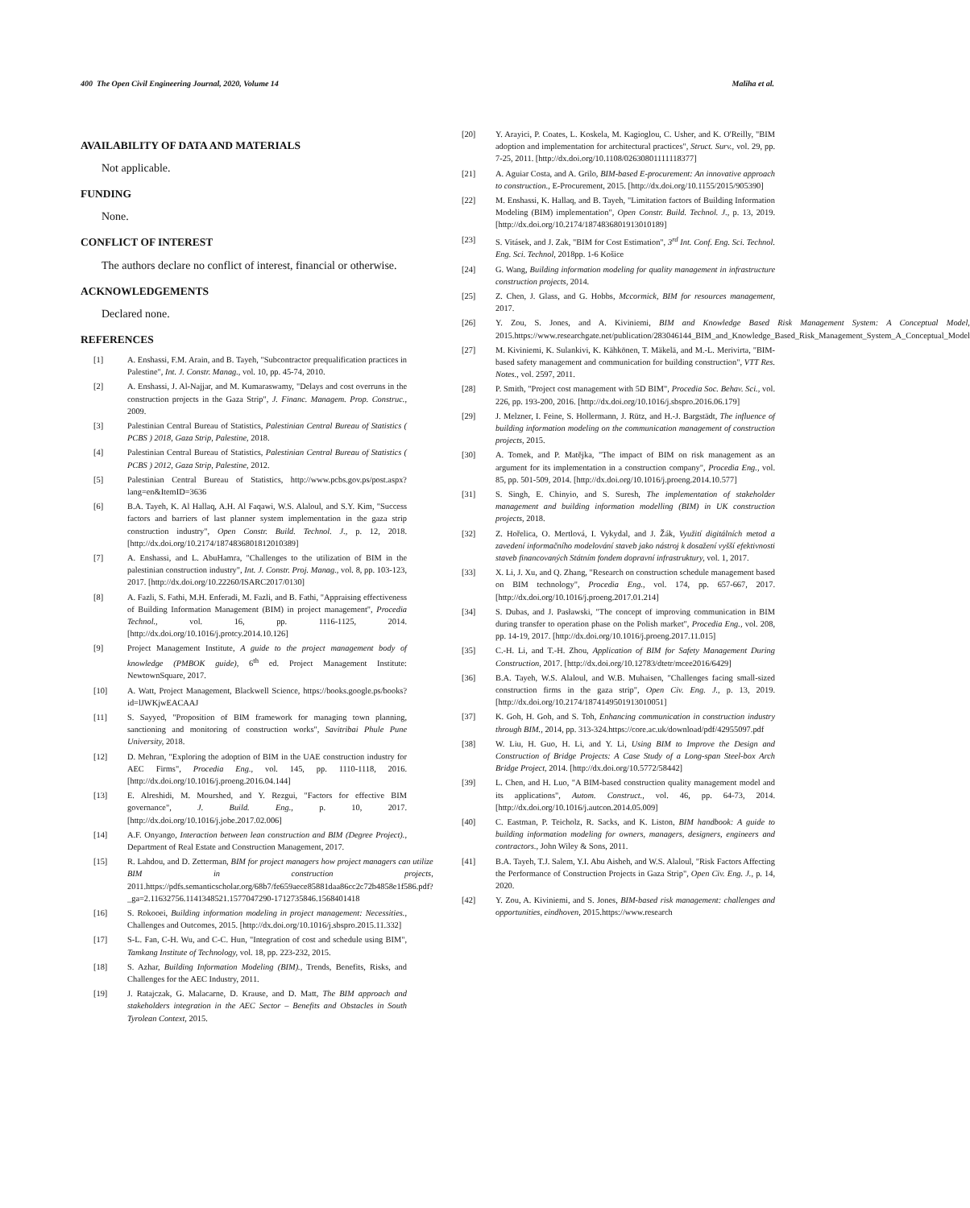400 The Open Civil Engineering Journal, 2020, Volume 14 Maliha et al.
AVAILABILITY OF DATA AND MATERIALS
Not applicable.
FUNDING
None.
CONFLICT OF INTEREST
The authors declare no conflict of interest, financial or otherwise.
ACKNOWLEDGEMENTS
Declared none.
REFERENCES
[1] A. Enshassi, F.M. Arain, and B. Tayeh, "Subcontractor prequalification practices in Palestine", Int. J. Constr. Manag., vol. 10, pp. 45-74, 2010.
[2] A. Enshassi, J. Al-Najjar, and M. Kumaraswamy, "Delays and cost overruns in the construction projects in the Gaza Strip", J. Financ. Managem. Prop. Construc., 2009.
[3] Palestinian Central Bureau of Statistics, Palestinian Central Bureau of Statistics ( PCBS ) 2018, Gaza Strip, Palestine, 2018.
[4] Palestinian Central Bureau of Statistics, Palestinian Central Bureau of Statistics ( PCBS ) 2012, Gaza Strip, Palestine, 2012.
[5] Palestinian Central Bureau of Statistics, http://www.pcbs.gov.ps/post.aspx?lang=en&ItemID=3636
[6] B.A. Tayeh, K. Al Hallaq, A.H. Al Faqawi, W.S. Alaloul, and S.Y. Kim, "Success factors and barriers of last planner system implementation in the gaza strip construction industry", Open Constr. Build. Technol. J., p. 12, 2018. [http://dx.doi.org/10.2174/1874836801812010389]
[7] A. Enshassi, and L. AbuHamra, "Challenges to the utilization of BIM in the palestinian construction industry", Int. J. Constr. Proj. Manag., vol. 8, pp. 103-123, 2017. [http://dx.doi.org/10.22260/ISARC2017/0130]
[8] A. Fazli, S. Fathi, M.H. Enferadi, M. Fazli, and B. Fathi, "Appraising effectiveness of Building Information Management (BIM) in project management", Procedia Technol., vol. 16, pp. 1116-1125, 2014. [http://dx.doi.org/10.1016/j.protcy.2014.10.126]
[9] Project Management Institute, A guide to the project management body of knowledge (PMBOK guide), 6<sup>th</sup> ed. Project Management Institute: NewtownSquare, 2017.
[10] A. Watt, Project Management, Blackwell Science, https://books.google.ps/books?id=lJWKjwEACAAJ
[11] S. Sayyed, "Proposition of BIM framework for managing town planning, sanctioning and monitoring of construction works", Savitribai Phule Pune University, 2018.
[12] D. Mehran, "Exploring the adoption of BIM in the UAE construction industry for AEC Firms", Procedia Eng., vol. 145, pp. 1110-1118, 2016. [http://dx.doi.org/10.1016/j.proeng.2016.04.144]
[13] E. Alreshidi, M. Mourshed, and Y. Rezgui, "Factors for effective BIM governance", J. Build. Eng., p. 10, 2017. [http://dx.doi.org/10.1016/j.jobe.2017.02.006]
[14] A.F. Onyango, Interaction between lean construction and BIM (Degree Project)., Department of Real Estate and Construction Management, 2017.
[15] R. Lahdou, and D. Zetterman, BIM for project managers how project managers can utilize BIM in construction projects, 2011.https://pdfs.semanticscholar.org/68b7/fe659aece85881daa86cc2c72b4858e1f586.pdf?_ga=2.11632756.1141348521.1577047290-1712735846.1568401418
[16] S. Rokooei, Building information modeling in project management: Necessities., Challenges and Outcomes, 2015. [http://dx.doi.org/10.1016/j.sbspro.2015.11.332]
[17] S-L. Fan, C-H. Wu, and C-C. Hun, "Integration of cost and schedule using BIM", Tamkang Institute of Technology, vol. 18, pp. 223-232, 2015.
[18] S. Azhar, Building Information Modeling (BIM)., Trends, Benefits, Risks, and Challenges for the AEC Industry, 2011.
[19] J. Ratajczak, G. Malacarne, D. Krause, and D. Matt, The BIM approach and stakeholders integration in the AEC Sector – Benefits and Obstacles in South Tyrolean Context, 2015.
[20] Y. Arayici, P. Coates, L. Koskela, M. Kagioglou, C. Usher, and K. O'Reilly, "BIM adoption and implementation for architectural practices", Struct. Surv., vol. 29, pp. 7-25, 2011. [http://dx.doi.org/10.1108/02630801111118377]
[21] A. Aguiar Costa, and A. Grilo, BIM-based E-procurement: An innovative approach to construction., E-Procurement, 2015. [http://dx.doi.org/10.1155/2015/905390]
[22] M. Enshassi, K. Hallaq, and B. Tayeh, "Limitation factors of Building Information Modeling (BIM) implementation", Open Constr. Build. Technol. J., p. 13, 2019. [http://dx.doi.org/10.2174/1874836801913010189]
[23] S. Vitásek, and J. Zak, "BIM for Cost Estimation", 3<sup>rd</sup> Int. Conf. Eng. Sci. Technol. Eng. Sci. Technol, 2018pp. 1-6 Košice
[24] G. Wang, Building information modeling for quality management in infrastructure construction projects, 2014.
[25] Z. Chen, J. Glass, and G. Hobbs, Mccormick, BIM for resources management, 2017.
[26] Y. Zou, S. Jones, and A. Kiviniemi, BIM and Knowledge Based Risk Management System: A Conceptual Model, 2015.https://www.researchgate.net/publication/283046144_BIM_and_Knowledge_Based_Risk_Management_System_A_Conceptual_Model
[27] M. Kiviniemi, K. Sulankivi, K. Kähkönen, T. Mäkelä, and M.-L. Merivirta, "BIM-based safety management and communication for building construction", VTT Res. Notes., vol. 2597, 2011.
[28] P. Smith, "Project cost management with 5D BIM", Procedia Soc. Behav. Sci., vol. 226, pp. 193-200, 2016. [http://dx.doi.org/10.1016/j.sbspro.2016.06.179]
[29] J. Melzner, I. Feine, S. Hollermann, J. Rütz, and H.-J. Bargstädt, The influence of building information modeling on the communication management of construction projects, 2015.
[30] A. Tomek, and P. Matějka, "The impact of BIM on risk management as an argument for its implementation in a construction company", Procedia Eng., vol. 85, pp. 501-509, 2014. [http://dx.doi.org/10.1016/j.proeng.2014.10.577]
[31] S. Singh, E. Chinyio, and S. Suresh, The implementation of stakeholder management and building information modelling (BIM) in UK construction projects, 2018.
[32] Z. Hořelica, O. Mertlová, I. Vykydal, and J. Žák, Využití digitálních metod a zavedení informačního modelování staveb jako nástroj k dosažení vyšší efektivnosti staveb financovaných Státním fondem dopravní infrastruktury, vol. 1, 2017.
[33] X. Li, J. Xu, and Q. Zhang, "Research on construction schedule management based on BIM technology", Procedia Eng., vol. 174, pp. 657-667, 2017. [http://dx.doi.org/10.1016/j.proeng.2017.01.214]
[34] S. Dubas, and J. Pasławski, "The concept of improving communication in BIM during transfer to operation phase on the Polish market", Procedia Eng., vol. 208, pp. 14-19, 2017. [http://dx.doi.org/10.1016/j.proeng.2017.11.015]
[35] C.-H. Li, and T.-H. Zhou, Application of BIM for Safety Management During Construction, 2017. [http://dx.doi.org/10.12783/dtetr/mcee2016/6429]
[36] B.A. Tayeh, W.S. Alaloul, and W.B. Muhaisen, "Challenges facing small-sized construction firms in the gaza strip", Open Civ. Eng. J., p. 13, 2019. [http://dx.doi.org/10.2174/1874149501913010051]
[37] K. Goh, H. Goh, and S. Toh, Enhancing communication in construction industry through BIM., 2014, pp. 313-324.https://core.ac.uk/download/pdf/42955097.pdf
[38] W. Liu, H. Guo, H. Li, and Y. Li, Using BIM to Improve the Design and Construction of Bridge Projects: A Case Study of a Long-span Steel-box Arch Bridge Project, 2014. [http://dx.doi.org/10.5772/58442]
[39] L. Chen, and H. Luo, "A BIM-based construction quality management model and its applications", Autom. Construct., vol. 46, pp. 64-73, 2014. [http://dx.doi.org/10.1016/j.autcon.2014.05.009]
[40] C. Eastman, P. Teicholz, R. Sacks, and K. Liston, BIM handbook: A guide to building information modeling for owners, managers, designers, engineers and contractors., John Wiley & Sons, 2011.
[41] B.A. Tayeh, T.J. Salem, Y.I. Abu Aisheh, and W.S. Alaloul, "Risk Factors Affecting the Performance of Construction Projects in Gaza Strip", Open Civ. Eng. J., p. 14, 2020.
[42] Y. Zou, A. Kiviniemi, and S. Jones, BIM-based risk management: challenges and opportunities, eindhoven, 2015.https://www.research